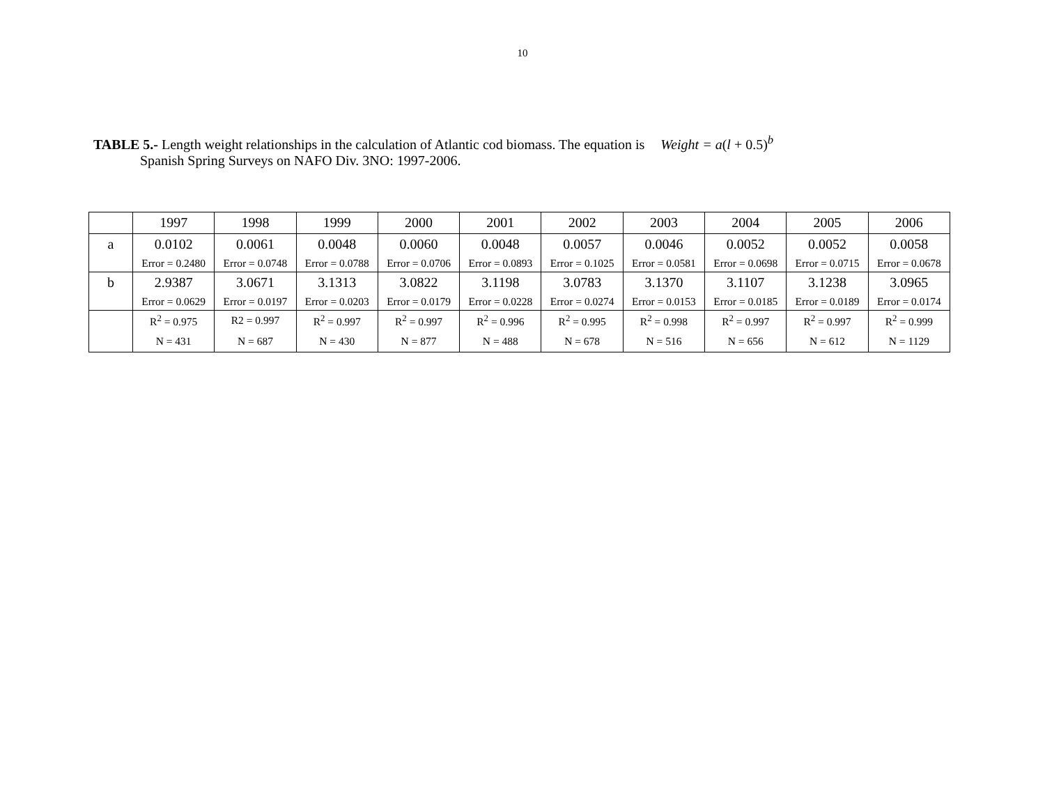10
TABLE 5.- Length weight relationships in the calculation of Atlantic cod biomass. The equation is Weight = a(l + 0.5)<sup>b</sup>
Spanish Spring Surveys on NAFO Div. 3NO: 1997-2006.
| | 1997 | 1998 | 1999 | 2000 | 2001 | 2002 | 2003 | 2004 | 2005 | 2006 |
| a | 0.0102 | 0.0061 | 0.0048 | 0.0060 | 0.0048 | 0.0057 | 0.0046 | 0.0052 | 0.0052 | 0.0058 |
| | Error = 0.2480 | Error = 0.0748 | Error = 0.0788 | Error = 0.0706 | Error = 0.0893 | Error = 0.1025 | Error = 0.0581 | Error = 0.0698 | Error = 0.0715 | Error = 0.0678 |
| b | 2.9387 | 3.0671 | 3.1313 | 3.0822 | 3.1198 | 3.0783 | 3.1370 | 3.1107 | 3.1238 | 3.0965 |
| | Error = 0.0629 | Error = 0.0197 | Error = 0.0203 | Error = 0.0179 | Error = 0.0228 | Error = 0.0274 | Error = 0.0153 | Error = 0.0185 | Error = 0.0189 | Error = 0.0174 |
| | R<sup>2</sup> = 0.975 | R2 = 0.997 | R<sup>2</sup> = 0.997 | R<sup>2</sup> = 0.997 | R<sup>2</sup> = 0.996 | R<sup>2</sup> = 0.995 | R<sup>2</sup> = 0.998 | R<sup>2</sup> = 0.997 | R<sup>2</sup> = 0.997 | R<sup>2</sup> = 0.999 |
| | N = 431 | N = 687 | N = 430 | N = 877 | N = 488 | N = 678 | N = 516 | N = 656 | N = 612 | N = 1129 |